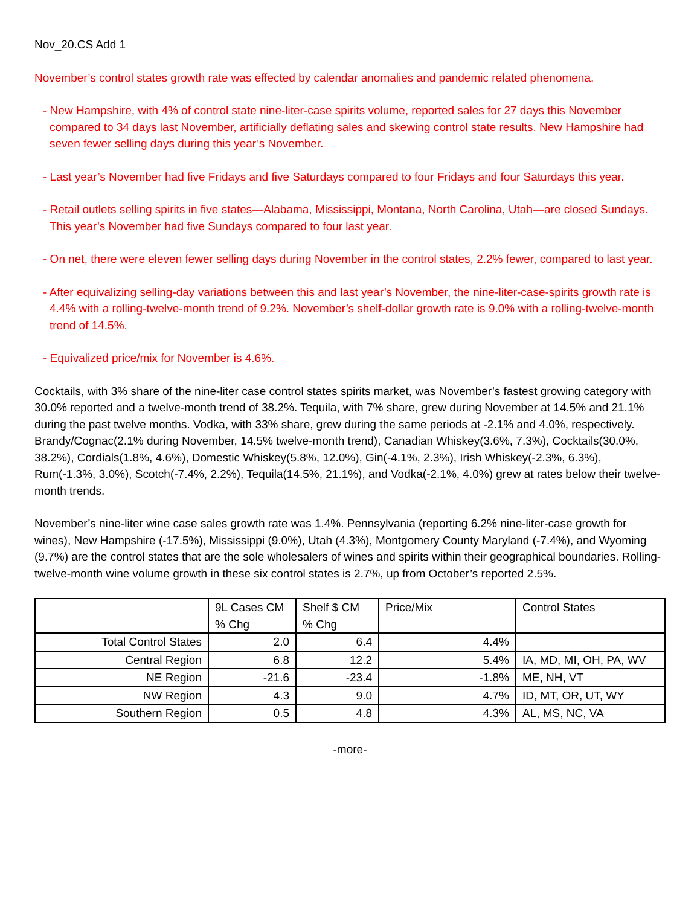Nov_20.CS Add 1
November’s control states growth rate was effected by calendar anomalies and pandemic related phenomena.
- New Hampshire, with 4% of control state nine-liter-case spirits volume, reported sales for 27 days this November compared to 34 days last November, artificially deflating sales and skewing control state results. New Hampshire had seven fewer selling days during this year’s November.
- Last year’s November had five Fridays and five Saturdays compared to four Fridays and four Saturdays this year.
- Retail outlets selling spirits in five states—Alabama, Mississippi, Montana, North Carolina, Utah—are closed Sundays. This year’s November had five Sundays compared to four last year.
- On net, there were eleven fewer selling days during November in the control states, 2.2% fewer, compared to last year.
- After equivalizing selling-day variations between this and last year’s November, the nine-liter-case-spirits growth rate is 4.4% with a rolling-twelve-month trend of 9.2%. November’s shelf-dollar growth rate is 9.0% with a rolling-twelve-month trend of 14.5%.
- Equivalized price/mix for November is 4.6%.
Cocktails, with 3% share of the nine-liter case control states spirits market, was November’s fastest growing category with 30.0% reported and a twelve-month trend of 38.2%. Tequila, with 7% share, grew during November at 14.5% and 21.1% during the past twelve months. Vodka, with 33% share, grew during the same periods at -2.1% and 4.0%, respectively. Brandy/Cognac(2.1% during November, 14.5% twelve-month trend), Canadian Whiskey(3.6%, 7.3%), Cocktails(30.0%, 38.2%), Cordials(1.8%, 4.6%), Domestic Whiskey(5.8%, 12.0%), Gin(-4.1%, 2.3%), Irish Whiskey(-2.3%, 6.3%), Rum(-1.3%, 3.0%), Scotch(-7.4%, 2.2%), Tequila(14.5%, 21.1%), and Vodka(-2.1%, 4.0%) grew at rates below their twelve-month trends.
November’s nine-liter wine case sales growth rate was 1.4%. Pennsylvania (reporting 6.2% nine-liter-case growth for wines), New Hampshire (-17.5%), Mississippi (9.0%), Utah (4.3%), Montgomery County Maryland (-7.4%), and Wyoming (9.7%) are the control states that are the sole wholesalers of wines and spirits within their geographical boundaries. Rolling-twelve-month wine volume growth in these six control states is 2.7%, up from October’s reported 2.5%.
| | 9L Cases CM % Chg | Shelf $ CM % Chg | Price/Mix | Control States |
| Total Control States | 2.0 | 6.4 | 4.4% | |
| Central Region | 6.8 | 12.2 | 5.4% | IA, MD, MI, OH, PA, WV |
| NE Region | -21.6 | -23.4 | -1.8% | ME, NH, VT |
| NW Region | 4.3 | 9.0 | 4.7% | ID, MT, OR, UT, WY |
| Southern Region | 0.5 | 4.8 | 4.3% | AL, MS, NC, VA |
-more-